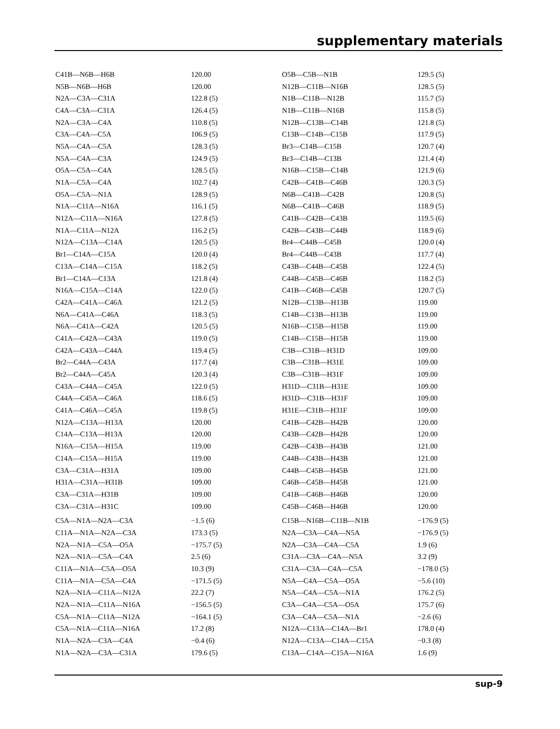supplementary materials
| C41B—N6B—H6B | 120.00 | O5B—C5B—N1B | 129.5 (5) |
| N5B—N6B—H6B | 120.00 | N12B—C11B—N16B | 128.5 (5) |
| N2A—C3A—C31A | 122.8 (5) | N1B—C11B—N12B | 115.7 (5) |
| C4A—C3A—C31A | 126.4 (5) | N1B—C11B—N16B | 115.8 (5) |
| N2A—C3A—C4A | 110.8 (5) | N12B—C13B—C14B | 121.8 (5) |
| C3A—C4A—C5A | 106.9 (5) | C13B—C14B—C15B | 117.9 (5) |
| N5A—C4A—C5A | 128.3 (5) | Br3—C14B—C15B | 120.7 (4) |
| N5A—C4A—C3A | 124.9 (5) | Br3—C14B—C13B | 121.4 (4) |
| O5A—C5A—C4A | 128.5 (5) | N16B—C15B—C14B | 121.9 (6) |
| N1A—C5A—C4A | 102.7 (4) | C42B—C41B—C46B | 120.3 (5) |
| O5A—C5A—N1A | 128.9 (5) | N6B—C41B—C42B | 120.8 (5) |
| N1A—C11A—N16A | 116.1 (5) | N6B—C41B—C46B | 118.9 (5) |
| N12A—C11A—N16A | 127.8 (5) | C41B—C42B—C43B | 119.5 (6) |
| N1A—C11A—N12A | 116.2 (5) | C42B—C43B—C44B | 118.9 (6) |
| N12A—C13A—C14A | 120.5 (5) | Br4—C44B—C45B | 120.0 (4) |
| Br1—C14A—C15A | 120.0 (4) | Br4—C44B—C43B | 117.7 (4) |
| C13A—C14A—C15A | 118.2 (5) | C43B—C44B—C45B | 122.4 (5) |
| Br1—C14A—C13A | 121.8 (4) | C44B—C45B—C46B | 118.2 (5) |
| N16A—C15A—C14A | 122.0 (5) | C41B—C46B—C45B | 120.7 (5) |
| C42A—C41A—C46A | 121.2 (5) | N12B—C13B—H13B | 119.00 |
| N6A—C41A—C46A | 118.3 (5) | C14B—C13B—H13B | 119.00 |
| N6A—C41A—C42A | 120.5 (5) | N16B—C15B—H15B | 119.00 |
| C41A—C42A—C43A | 119.0 (5) | C14B—C15B—H15B | 119.00 |
| C42A—C43A—C44A | 119.4 (5) | C3B—C31B—H31D | 109.00 |
| Br2—C44A—C43A | 117.7 (4) | C3B—C31B—H31E | 109.00 |
| Br2—C44A—C45A | 120.3 (4) | C3B—C31B—H31F | 109.00 |
| C43A—C44A—C45A | 122.0 (5) | H31D—C31B—H31E | 109.00 |
| C44A—C45A—C46A | 118.6 (5) | H31D—C31B—H31F | 109.00 |
| C41A—C46A—C45A | 119.8 (5) | H31E—C31B—H31F | 109.00 |
| N12A—C13A—H13A | 120.00 | C41B—C42B—H42B | 120.00 |
| C14A—C13A—H13A | 120.00 | C43B—C42B—H42B | 120.00 |
| N16A—C15A—H15A | 119.00 | C42B—C43B—H43B | 121.00 |
| C14A—C15A—H15A | 119.00 | C44B—C43B—H43B | 121.00 |
| C3A—C31A—H31A | 109.00 | C44B—C45B—H45B | 121.00 |
| H31A—C31A—H31B | 109.00 | C46B—C45B—H45B | 121.00 |
| C3A—C31A—H31B | 109.00 | C41B—C46B—H46B | 120.00 |
| C3A—C31A—H31C | 109.00 | C45B—C46B—H46B | 120.00 |
| C5A—N1A—N2A—C3A | −1.5 (6) | C15B—N16B—C11B—N1B | −176.9 (5) |
| C11A—N1A—N2A—C3A | 173.3 (5) | N2A—C3A—C4A—N5A | −176.9 (5) |
| N2A—N1A—C5A—O5A | −175.7 (5) | N2A—C3A—C4A—C5A | 1.9 (6) |
| N2A—N1A—C5A—C4A | 2.5 (6) | C31A—C3A—C4A—N5A | 3.2 (9) |
| C11A—N1A—C5A—O5A | 10.3 (9) | C31A—C3A—C4A—C5A | −178.0 (5) |
| C11A—N1A—C5A—C4A | −171.5 (5) | N5A—C4A—C5A—O5A | −5.6 (10) |
| N2A—N1A—C11A—N12A | 22.2 (7) | N5A—C4A—C5A—N1A | 176.2 (5) |
| N2A—N1A—C11A—N16A | −156.5 (5) | C3A—C4A—C5A—O5A | 175.7 (6) |
| C5A—N1A—C11A—N12A | −164.1 (5) | C3A—C4A—C5A—N1A | −2.6 (6) |
| C5A—N1A—C11A—N16A | 17.2 (8) | N12A—C13A—C14A—Br1 | 178.0 (4) |
| N1A—N2A—C3A—C4A | −0.4 (6) | N12A—C13A—C14A—C15A | −0.3 (8) |
| N1A—N2A—C3A—C31A | 179.6 (5) | C13A—C14A—C15A—N16A | 1.6 (9) |
sup-9